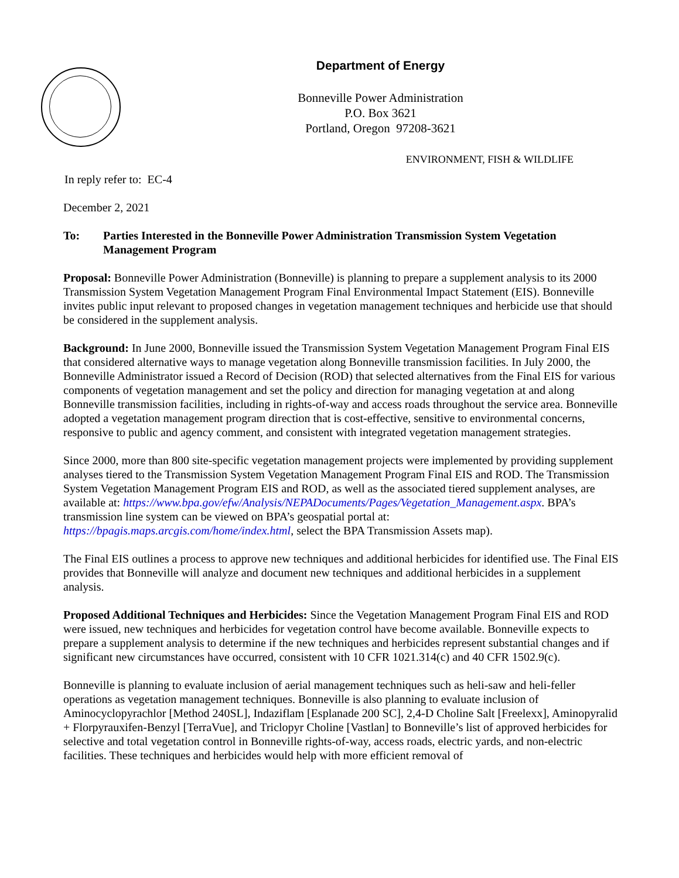Department of Energy
Bonneville Power Administration
P.O. Box 3621
Portland, Oregon 97208-3621
ENVIRONMENT, FISH & WILDLIFE
In reply refer to: EC-4
December 2, 2021
To: Parties Interested in the Bonneville Power Administration Transmission System Vegetation Management Program
Proposal: Bonneville Power Administration (Bonneville) is planning to prepare a supplement analysis to its 2000 Transmission System Vegetation Management Program Final Environmental Impact Statement (EIS). Bonneville invites public input relevant to proposed changes in vegetation management techniques and herbicide use that should be considered in the supplement analysis.
Background: In June 2000, Bonneville issued the Transmission System Vegetation Management Program Final EIS that considered alternative ways to manage vegetation along Bonneville transmission facilities. In July 2000, the Bonneville Administrator issued a Record of Decision (ROD) that selected alternatives from the Final EIS for various components of vegetation management and set the policy and direction for managing vegetation at and along Bonneville transmission facilities, including in rights-of-way and access roads throughout the service area. Bonneville adopted a vegetation management program direction that is cost-effective, sensitive to environmental concerns, responsive to public and agency comment, and consistent with integrated vegetation management strategies.
Since 2000, more than 800 site-specific vegetation management projects were implemented by providing supplement analyses tiered to the Transmission System Vegetation Management Program Final EIS and ROD. The Transmission System Vegetation Management Program EIS and ROD, as well as the associated tiered supplement analyses, are available at: https://www.bpa.gov/efw/Analysis/NEPADocuments/Pages/Vegetation_Management.aspx. BPA’s transmission line system can be viewed on BPA’s geospatial portal at: https://bpagis.maps.arcgis.com/home/index.html, select the BPA Transmission Assets map).
The Final EIS outlines a process to approve new techniques and additional herbicides for identified use. The Final EIS provides that Bonneville will analyze and document new techniques and additional herbicides in a supplement analysis.
Proposed Additional Techniques and Herbicides: Since the Vegetation Management Program Final EIS and ROD were issued, new techniques and herbicides for vegetation control have become available. Bonneville expects to prepare a supplement analysis to determine if the new techniques and herbicides represent substantial changes and if significant new circumstances have occurred, consistent with 10 CFR 1021.314(c) and 40 CFR 1502.9(c).
Bonneville is planning to evaluate inclusion of aerial management techniques such as heli-saw and heli-feller operations as vegetation management techniques. Bonneville is also planning to evaluate inclusion of Aminocyclopyrachlor [Method 240SL], Indaziflam [Esplanade 200 SC], 2,4-D Choline Salt [Freelexx], Aminopyralid + Florpyrauxifen-Benzyl [TerraVue], and Triclopyr Choline [Vastlan] to Bonneville’s list of approved herbicides for selective and total vegetation control in Bonneville rights-of-way, access roads, electric yards, and non-electric facilities. These techniques and herbicides would help with more efficient removal of